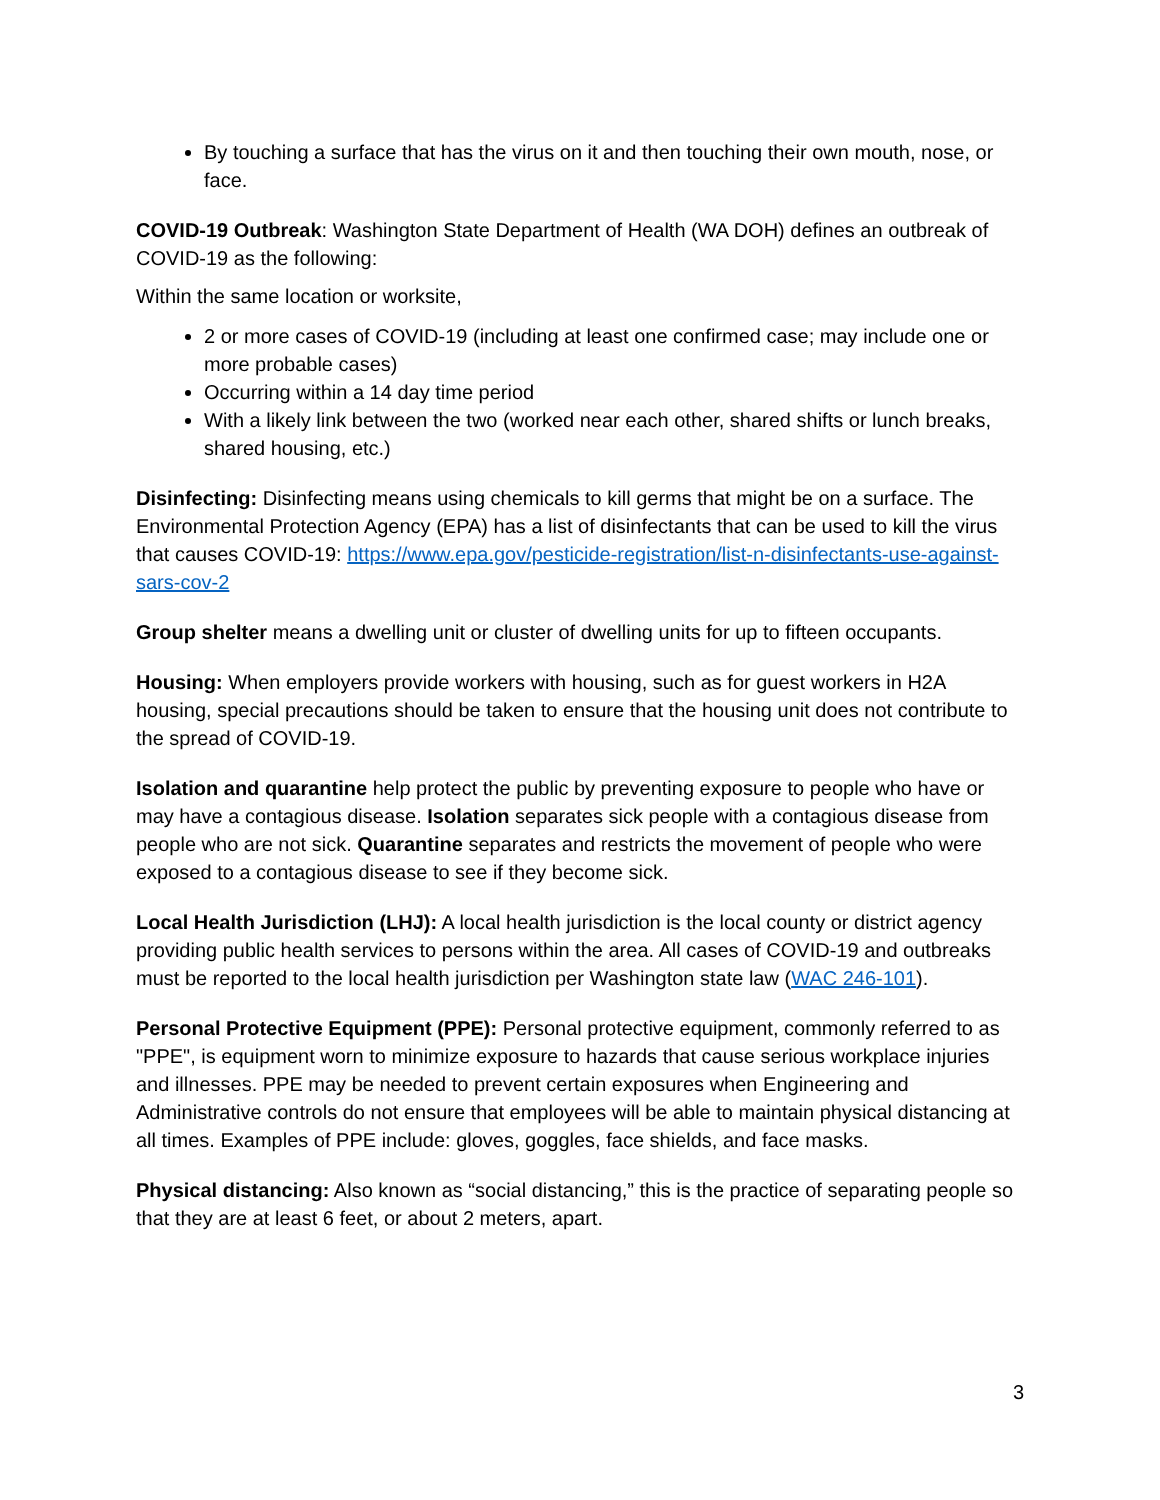By touching a surface that has the virus on it and then touching their own mouth, nose, or face.
COVID-19 Outbreak: Washington State Department of Health (WA DOH) defines an outbreak of COVID-19 as the following:
Within the same location or worksite,
2 or more cases of COVID-19 (including at least one confirmed case; may include one or more probable cases)
Occurring within a 14 day time period
With a likely link between the two (worked near each other, shared shifts or lunch breaks, shared housing, etc.)
Disinfecting: Disinfecting means using chemicals to kill germs that might be on a surface. The Environmental Protection Agency (EPA) has a list of disinfectants that can be used to kill the virus that causes COVID-19: https://www.epa.gov/pesticide-registration/list-n-disinfectants-use-against-sars-cov-2
Group shelter means a dwelling unit or cluster of dwelling units for up to fifteen occupants.
Housing: When employers provide workers with housing, such as for guest workers in H2A housing, special precautions should be taken to ensure that the housing unit does not contribute to the spread of COVID-19.
Isolation and quarantine help protect the public by preventing exposure to people who have or may have a contagious disease. Isolation separates sick people with a contagious disease from people who are not sick. Quarantine separates and restricts the movement of people who were exposed to a contagious disease to see if they become sick.
Local Health Jurisdiction (LHJ): A local health jurisdiction is the local county or district agency providing public health services to persons within the area. All cases of COVID-19 and outbreaks must be reported to the local health jurisdiction per Washington state law (WAC 246-101).
Personal Protective Equipment (PPE): Personal protective equipment, commonly referred to as "PPE", is equipment worn to minimize exposure to hazards that cause serious workplace injuries and illnesses. PPE may be needed to prevent certain exposures when Engineering and Administrative controls do not ensure that employees will be able to maintain physical distancing at all times. Examples of PPE include: gloves, goggles, face shields, and face masks.
Physical distancing: Also known as “social distancing,” this is the practice of separating people so that they are at least 6 feet, or about 2 meters, apart.
3